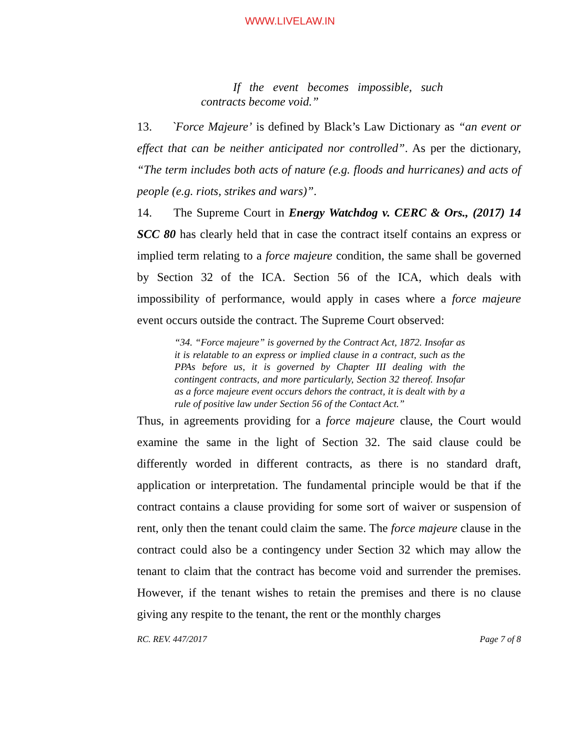WWW.LIVELAW.IN
If the event becomes impossible, such contracts become void.”
13. `Force Majeure’ is defined by Black’s Law Dictionary as “an event or effect that can be neither anticipated nor controlled”. As per the dictionary, “The term includes both acts of nature (e.g. floods and hurricanes) and acts of people (e.g. riots, strikes and wars)”.
14. The Supreme Court in Energy Watchdog v. CERC & Ors., (2017) 14 SCC 80 has clearly held that in case the contract itself contains an express or implied term relating to a force majeure condition, the same shall be governed by Section 32 of the ICA. Section 56 of the ICA, which deals with impossibility of performance, would apply in cases where a force majeure event occurs outside the contract. The Supreme Court observed:
“34. “Force majeure” is governed by the Contract Act, 1872. Insofar as it is relatable to an express or implied clause in a contract, such as the PPAs before us, it is governed by Chapter III dealing with the contingent contracts, and more particularly, Section 32 thereof. Insofar as a force majeure event occurs dehors the contract, it is dealt with by a rule of positive law under Section 56 of the Contact Act.”
Thus, in agreements providing for a force majeure clause, the Court would examine the same in the light of Section 32. The said clause could be differently worded in different contracts, as there is no standard draft, application or interpretation. The fundamental principle would be that if the contract contains a clause providing for some sort of waiver or suspension of rent, only then the tenant could claim the same. The force majeure clause in the contract could also be a contingency under Section 32 which may allow the tenant to claim that the contract has become void and surrender the premises. However, if the tenant wishes to retain the premises and there is no clause giving any respite to the tenant, the rent or the monthly charges
RC. REV. 447/2017 Page 7 of 8